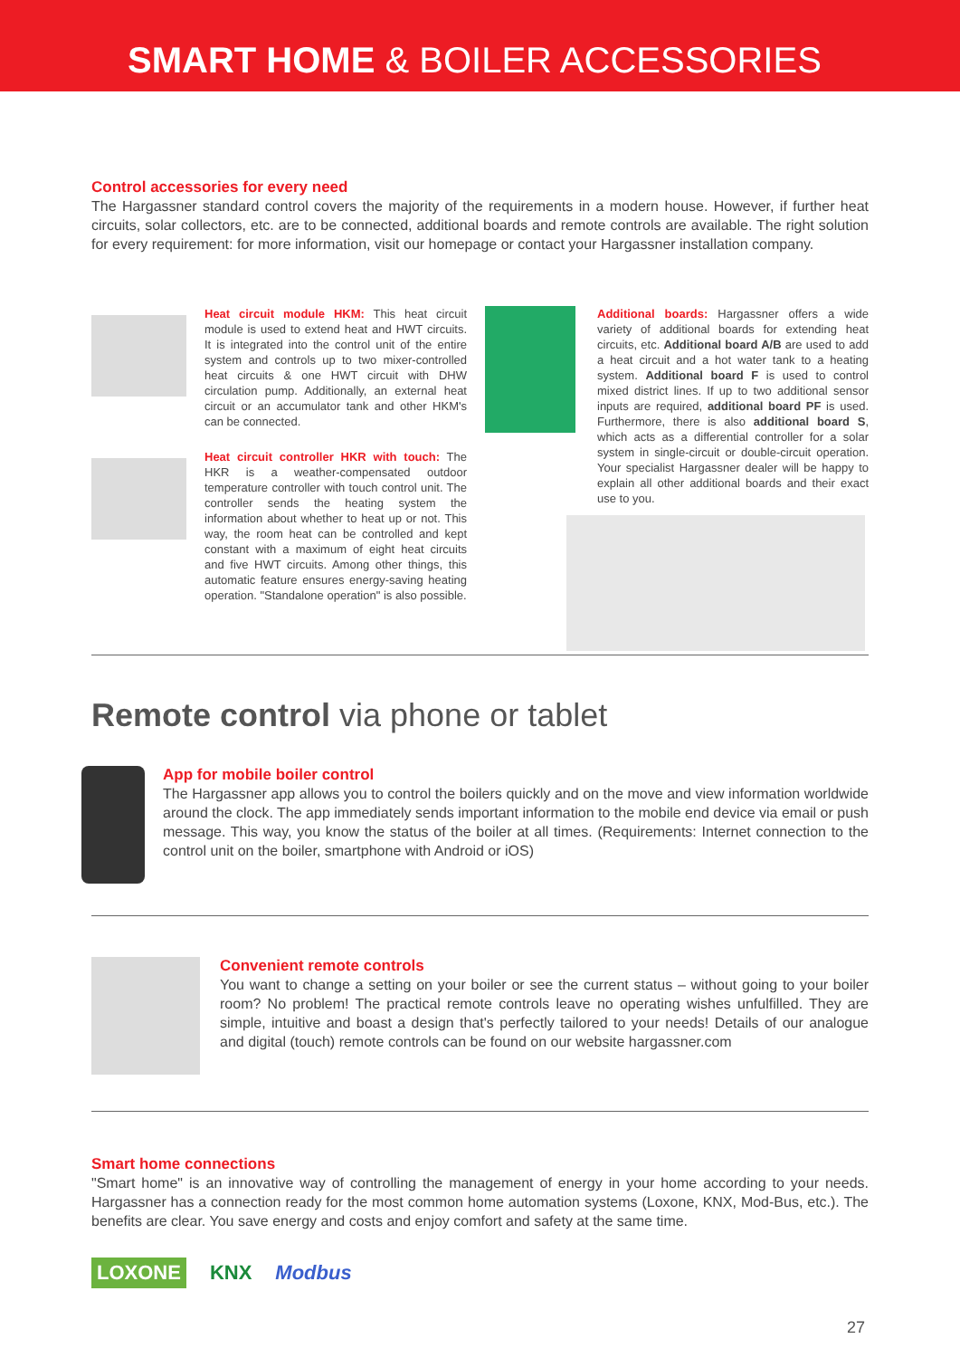SMART HOME & BOILER ACCESSORIES
Control accessories for every need
The Hargassner standard control covers the majority of the requirements in a modern house. However, if further heat circuits, solar collectors, etc. are to be connected, additional boards and remote controls are available. The right solution for every requirement: for more information, visit our homepage or contact your Hargassner installation company.
Heat circuit module HKM: This heat circuit module is used to extend heat and HWT circuits. It is integrated into the control unit of the entire system and controls up to two mixer-controlled heat circuits & one HWT circuit with DHW circulation pump. Additionally, an external heat circuit or an accumulator tank and other HKM's can be connected.
Heat circuit controller HKR with touch: The HKR is a weather-compensated outdoor temperature controller with touch control unit. The controller sends the heating system the information about whether to heat up or not. This way, the room heat can be controlled and kept constant with a maximum of eight heat circuits and five HWT circuits. Among other things, this automatic feature ensures energy-saving heating operation. "Standalone operation" is also possible.
Additional boards: Hargassner offers a wide variety of additional boards for extending heat circuits, etc. Additional board A/B are used to add a heat circuit and a hot water tank to a heating system. Additional board F is used to control mixed district lines. If up to two additional sensor inputs are required, additional board PF is used. Furthermore, there is also additional board S, which acts as a differential controller for a solar system in single-circuit or double-circuit operation. Your specialist Hargassner dealer will be happy to explain all other additional boards and their exact use to you.
Remote control via phone or tablet
App for mobile boiler control
The Hargassner app allows you to control the boilers quickly and on the move and view information worldwide around the clock. The app immediately sends important information to the mobile end device via email or push message. This way, you know the status of the boiler at all times. (Requirements: Internet connection to the control unit on the boiler, smartphone with Android or iOS)
Convenient remote controls
You want to change a setting on your boiler or see the current status – without going to your boiler room? No problem! The practical remote controls leave no operating wishes unfulfilled. They are simple, intuitive and boast a design that's perfectly tailored to your needs! Details of our analogue and digital (touch) remote controls can be found on our website hargassner.com
Smart home connections
"Smart home" is an innovative way of controlling the management of energy in your home according to your needs. Hargassner has a connection ready for the most common home automation systems (Loxone, KNX, Mod-Bus, etc.). The benefits are clear. You save energy and costs and enjoy comfort and safety at the same time.
LOXONE KNX Modbus
27